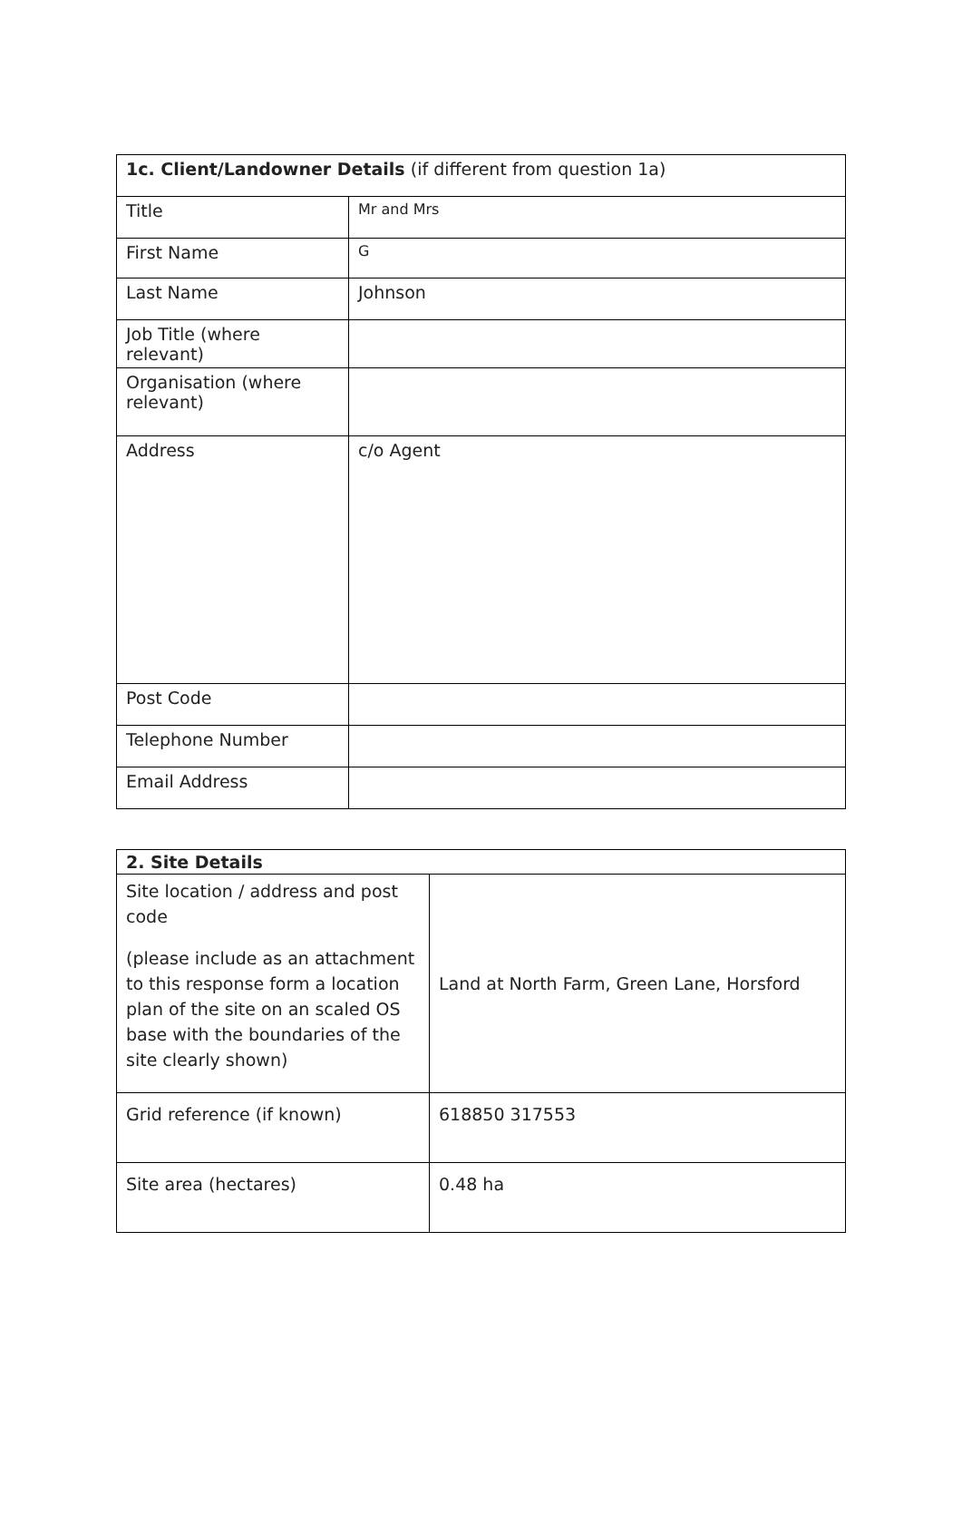| 1c. Client/Landowner Details (if different from question 1a) | |
| --- | --- |
| Title | Mr and Mrs |
| First Name | G |
| Last Name | Johnson |
| Job Title (where relevant) | |
| Organisation (where relevant) | |
| Address | c/o Agent |
| Post Code | |
| Telephone Number | |
| Email Address | |
| 2. Site Details | |
| --- | --- |
| Site location / address and post code (please include as an attachment to this response form a location plan of the site on an scaled OS base with the boundaries of the site clearly shown) | Land at North Farm, Green Lane, Horsford |
| Grid reference (if known) | 618850 317553 |
| Site area (hectares) | 0.48 ha |